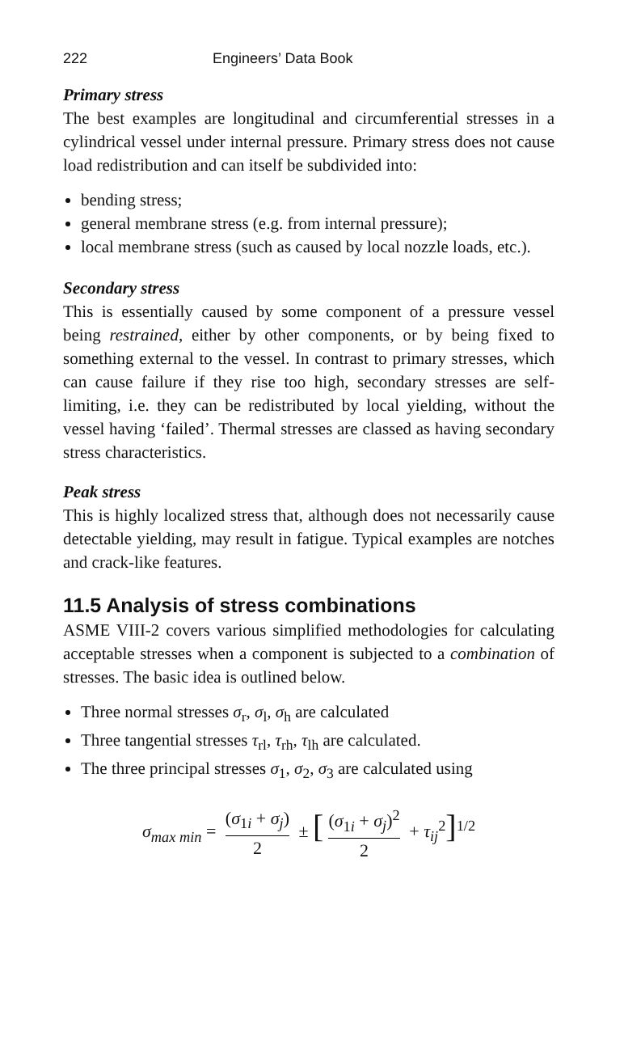222 Engineers’ Data Book
Primary stress
The best examples are longitudinal and circumferential stresses in a cylindrical vessel under internal pressure. Primary stress does not cause load redistribution and can itself be subdivided into:
bending stress;
general membrane stress (e.g. from internal pressure);
local membrane stress (such as caused by local nozzle loads, etc.).
Secondary stress
This is essentially caused by some component of a pressure vessel being restrained, either by other components, or by being fixed to something external to the vessel. In contrast to primary stresses, which can cause failure if they rise too high, secondary stresses are self-limiting, i.e. they can be redistributed by local yielding, without the vessel having ‘failed’. Thermal stresses are classed as having secondary stress characteristics.
Peak stress
This is highly localized stress that, although does not necessarily cause detectable yielding, may result in fatigue. Typical examples are notches and crack-like features.
11.5 Analysis of stress combinations
ASME VIII-2 covers various simplified methodologies for calculating acceptable stresses when a component is subjected to a combination of stresses. The basic idea is outlined below.
Three normal stresses σ<sub>r</sub>, σ<sub>l</sub>, σ<sub>h</sub> are calculated
Three tangential stresses τ<sub>rl</sub>, τ<sub>rh</sub>, τ<sub>lh</sub> are calculated.
The three principal stresses σ<sub>1</sub>, σ<sub>2</sub>, σ<sub>3</sub> are calculated using
σ<sub>max min</sub> = (σ<sub>1i</sub> + σ<sub>j</sub>) 2 ± [(σ<sub>1i</sub> + σ<sub>j</sub>)<sup>2</sup> 2 + τ<sub>ij</sub><sup>2</sup>]<sup>1/2</sup>